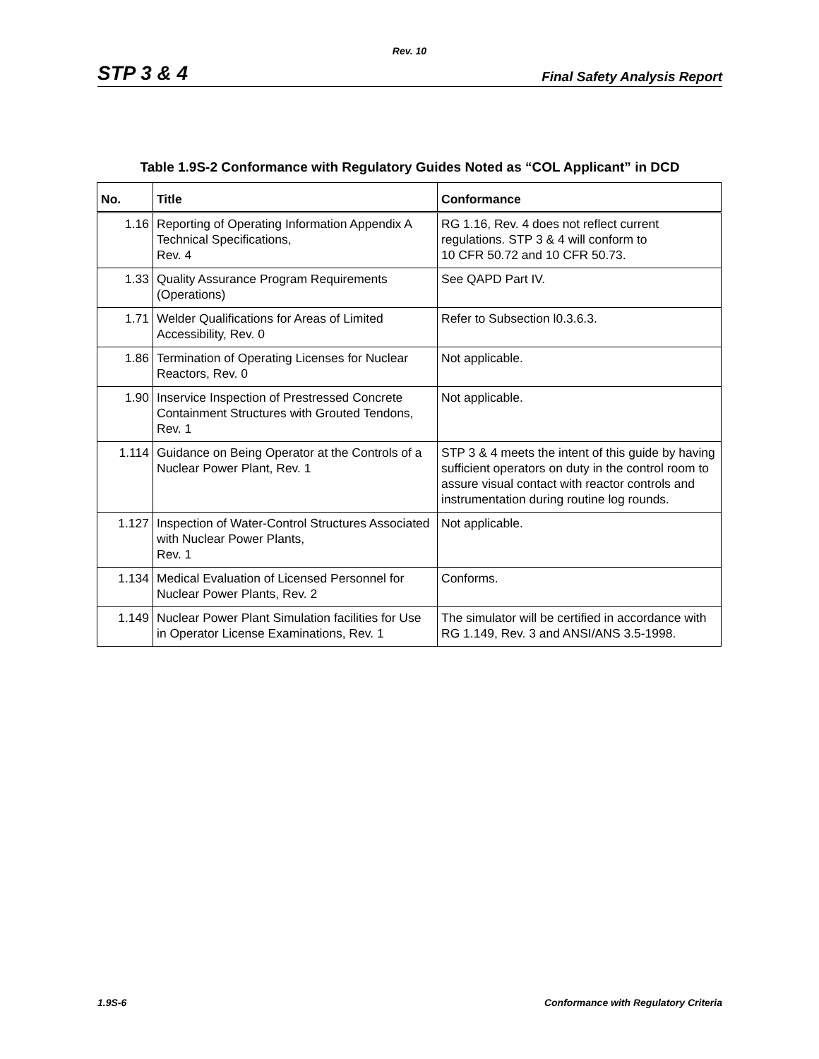Rev. 10
STP 3 & 4 Final Safety Analysis Report
Table 1.9S-2 Conformance with Regulatory Guides Noted as “COL Applicant” in DCD
| No. | Title | Conformance |
| --- | --- | --- |
| 1.16 | Reporting of Operating Information Appendix A Technical Specifications, Rev. 4 | RG 1.16, Rev. 4 does not reflect current regulations. STP 3 & 4 will conform to 10 CFR 50.72 and 10 CFR 50.73. |
| 1.33 | Quality Assurance Program Requirements (Operations) | See QAPD Part IV. |
| 1.71 | Welder Qualifications for Areas of Limited Accessibility, Rev. 0 | Refer to Subsection l0.3.6.3. |
| 1.86 | Termination of Operating Licenses for Nuclear Reactors, Rev. 0 | Not applicable. |
| 1.90 | Inservice Inspection of Prestressed Concrete Containment Structures with Grouted Tendons, Rev. 1 | Not applicable. |
| 1.114 | Guidance on Being Operator at the Controls of a Nuclear Power Plant, Rev. 1 | STP 3 & 4 meets the intent of this guide by having sufficient operators on duty in the control room to assure visual contact with reactor controls and instrumentation during routine log rounds. |
| 1.127 | Inspection of Water-Control Structures Associated with Nuclear Power Plants, Rev. 1 | Not applicable. |
| 1.134 | Medical Evaluation of Licensed Personnel for Nuclear Power Plants, Rev. 2 | Conforms. |
| 1.149 | Nuclear Power Plant Simulation facilities for Use in Operator License Examinations, Rev. 1 | The simulator will be certified in accordance with RG 1.149, Rev. 3 and ANSI/ANS 3.5-1998. |
1.9S-6 Conformance with Regulatory Criteria